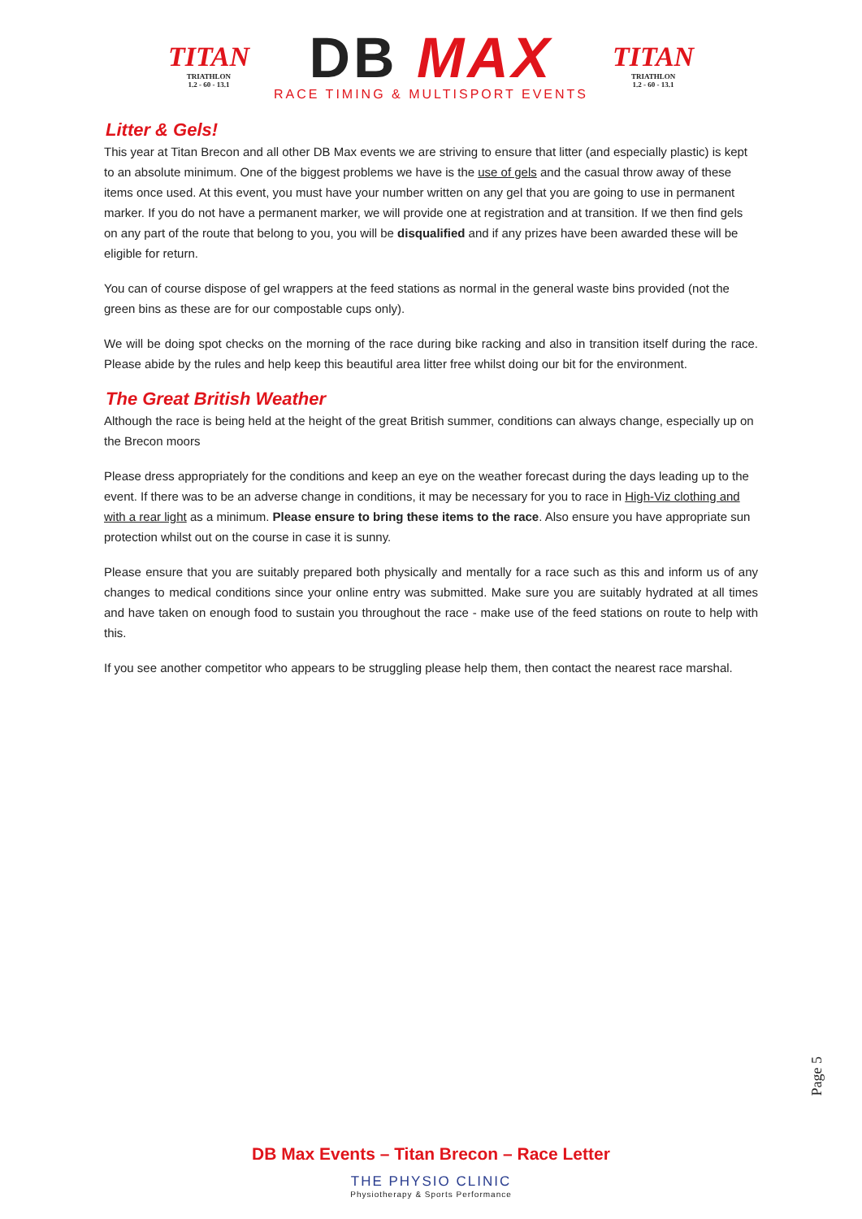TITAN
TRIATHLON
1.2 - 60 - 13.1
DB MAX
RACE TIMING & MULTISPORT EVENTS
TITAN
TRIATHLON
1.2 - 60 - 13.1
Litter & Gels!
This year at Titan Brecon and all other DB Max events we are striving to ensure that litter (and especially plastic) is kept to an absolute minimum. One of the biggest problems we have is the use of gels and the casual throw away of these items once used. At this event, you must have your number written on any gel that you are going to use in permanent marker. If you do not have a permanent marker, we will provide one at registration and at transition. If we then find gels on any part of the route that belong to you, you will be disqualified and if any prizes have been awarded these will be eligible for return.
You can of course dispose of gel wrappers at the feed stations as normal in the general waste bins provided (not the green bins as these are for our compostable cups only).
We will be doing spot checks on the morning of the race during bike racking and also in transition itself during the race. Please abide by the rules and help keep this beautiful area litter free whilst doing our bit for the environment.
The Great British Weather
Although the race is being held at the height of the great British summer, conditions can always change, especially up on the Brecon moors
Please dress appropriately for the conditions and keep an eye on the weather forecast during the days leading up to the event. If there was to be an adverse change in conditions, it may be necessary for you to race in High-Viz clothing and with a rear light as a minimum. Please ensure to bring these items to the race. Also ensure you have appropriate sun protection whilst out on the course in case it is sunny.
Please ensure that you are suitably prepared both physically and mentally for a race such as this and inform us of any changes to medical conditions since your online entry was submitted. Make sure you are suitably hydrated at all times and have taken on enough food to sustain you throughout the race - make use of the feed stations on route to help with this.
If you see another competitor who appears to be struggling please help them, then contact the nearest race marshal.
Page 5
DB Max Events – Titan Brecon – Race Letter
THE PHYSIO CLINIC
Physiotherapy & Sports Performance